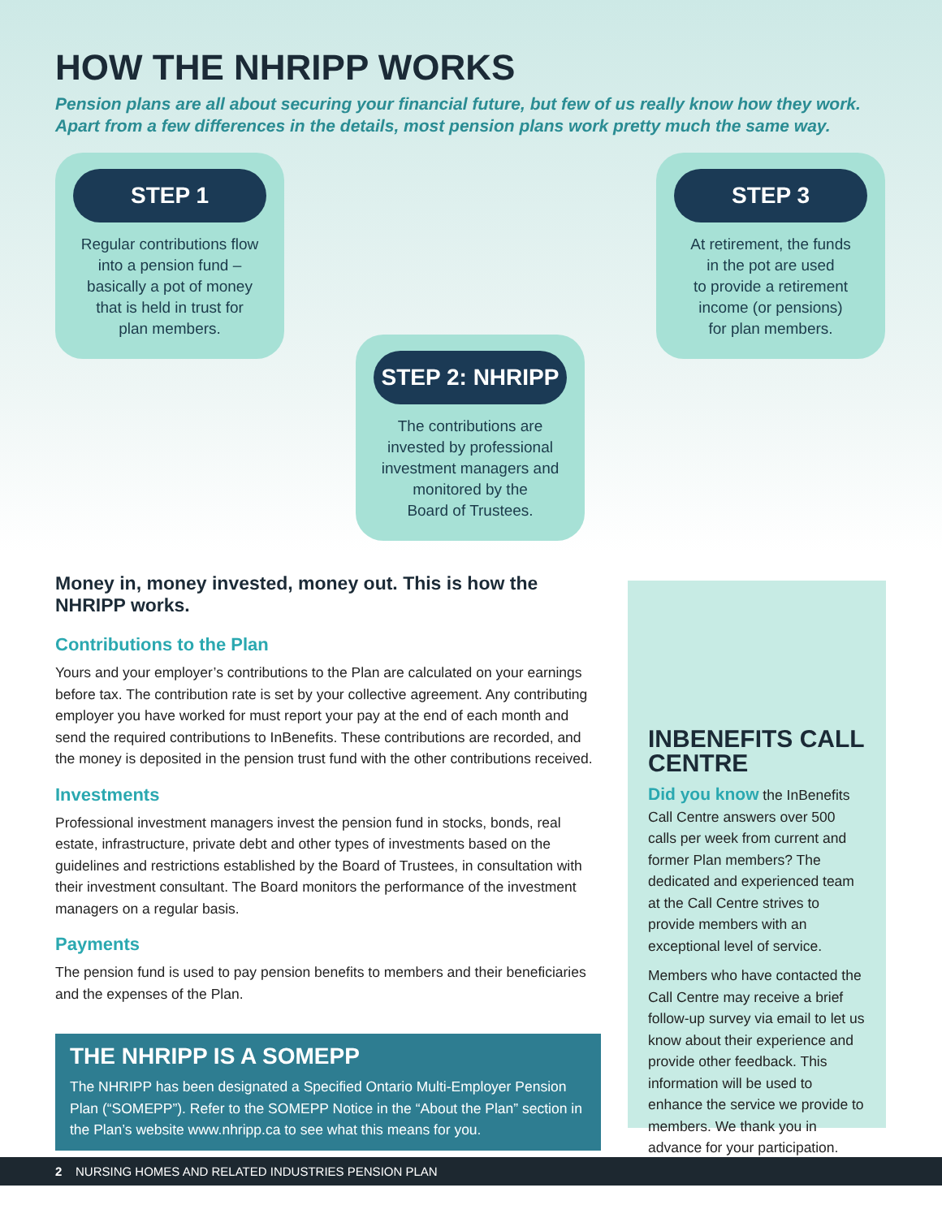HOW THE NHRIPP WORKS
Pension plans are all about securing your financial future, but few of us really know how they work.
Apart from a few differences in the details, most pension plans work pretty much the same way.
STEP 1
Regular contributions flow
into a pension fund –
basically a pot of money
that is held in trust for
plan members.
STEP 3
At retirement, the funds
in the pot are used
to provide a retirement
income (or pensions)
for plan members.
STEP 2: NHRIPP
The contributions are
invested by professional
investment managers and
monitored by the
Board of Trustees.
Money in, money invested, money out. This is how the NHRIPP works.
Contributions to the Plan
Yours and your employer’s contributions to the Plan are calculated on your earnings before tax. The contribution rate is set by your collective agreement. Any contributing employer you have worked for must report your pay at the end of each month and send the required contributions to InBenefits. These contributions are recorded, and the money is deposited in the pension trust fund with the other contributions received.
Investments
Professional investment managers invest the pension fund in stocks, bonds, real estate, infrastructure, private debt and other types of investments based on the guidelines and restrictions established by the Board of Trustees, in consultation with their investment consultant. The Board monitors the performance of the investment managers on a regular basis.
Payments
The pension fund is used to pay pension benefits to members and their beneficiaries and the expenses of the Plan.
THE NHRIPP IS A SOMEPP
The NHRIPP has been designated a Specified Ontario Multi-Employer Pension Plan (“SOMEPP”). Refer to the SOMEPP Notice in the “About the Plan” section in the Plan’s website www.nhripp.ca to see what this means for you.
INBENEFITS CALL CENTRE
Did you know the InBenefits Call Centre answers over 500 calls per week from current and former Plan members? The dedicated and experienced team at the Call Centre strives to provide members with an exceptional level of service.
Members who have contacted the Call Centre may receive a brief follow-up survey via email to let us know about their experience and provide other feedback. This information will be used to enhance the service we provide to members. We thank you in advance for your participation.
2 NURSING HOMES AND RELATED INDUSTRIES PENSION PLAN